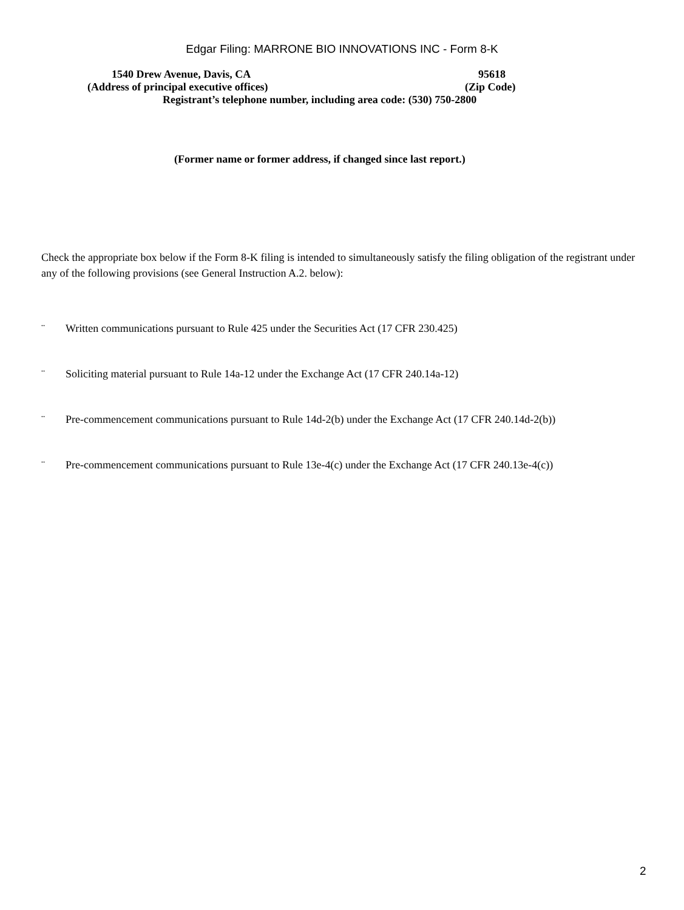Edgar Filing: MARRONE BIO INNOVATIONS INC - Form 8-K
1540 Drew Avenue, Davis, CA 95618
(Address of principal executive offices) (Zip Code)
Registrant’s telephone number, including area code: (530) 750-2800
(Former name or former address, if changed since last report.)
Check the appropriate box below if the Form 8-K filing is intended to simultaneously satisfy the filing obligation of the registrant under any of the following provisions (see General Instruction A.2. below):
¨ Written communications pursuant to Rule 425 under the Securities Act (17 CFR 230.425)
¨ Soliciting material pursuant to Rule 14a-12 under the Exchange Act (17 CFR 240.14a-12)
¨ Pre-commencement communications pursuant to Rule 14d-2(b) under the Exchange Act (17 CFR 240.14d-2(b))
¨ Pre-commencement communications pursuant to Rule 13e-4(c) under the Exchange Act (17 CFR 240.13e-4(c))
2